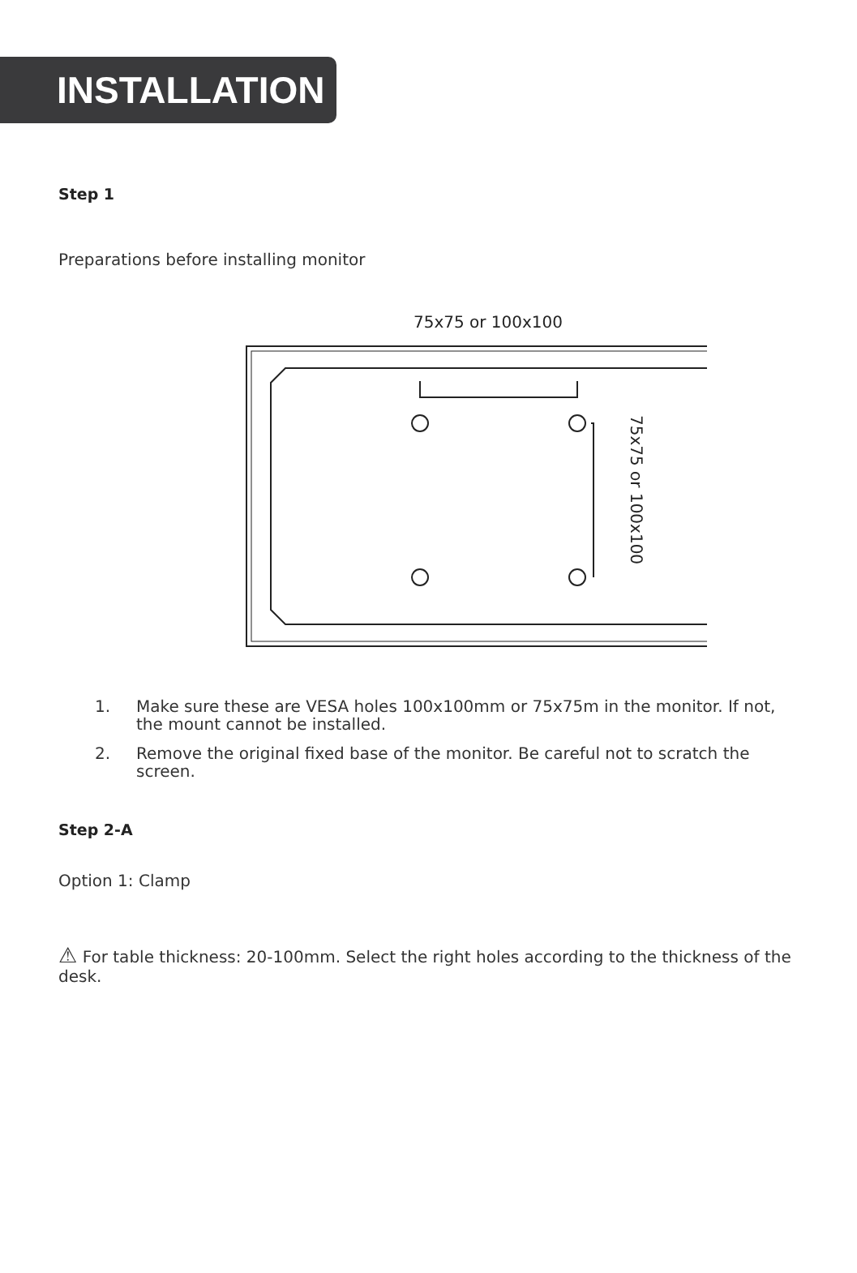INSTALLATION
Step 1
Preparations before installing monitor
75x75 or 100x100
75x75 or 100x100
1. Make sure these are VESA holes 100x100mm or 75x75m in the monitor. If not, the mount cannot be installed.
2. Remove the original fixed base of the monitor. Be careful not to scratch the screen.
Step 2-A
Option 1: Clamp
⚠ For table thickness: 20-100mm. Select the right holes according to the thickness of the desk.